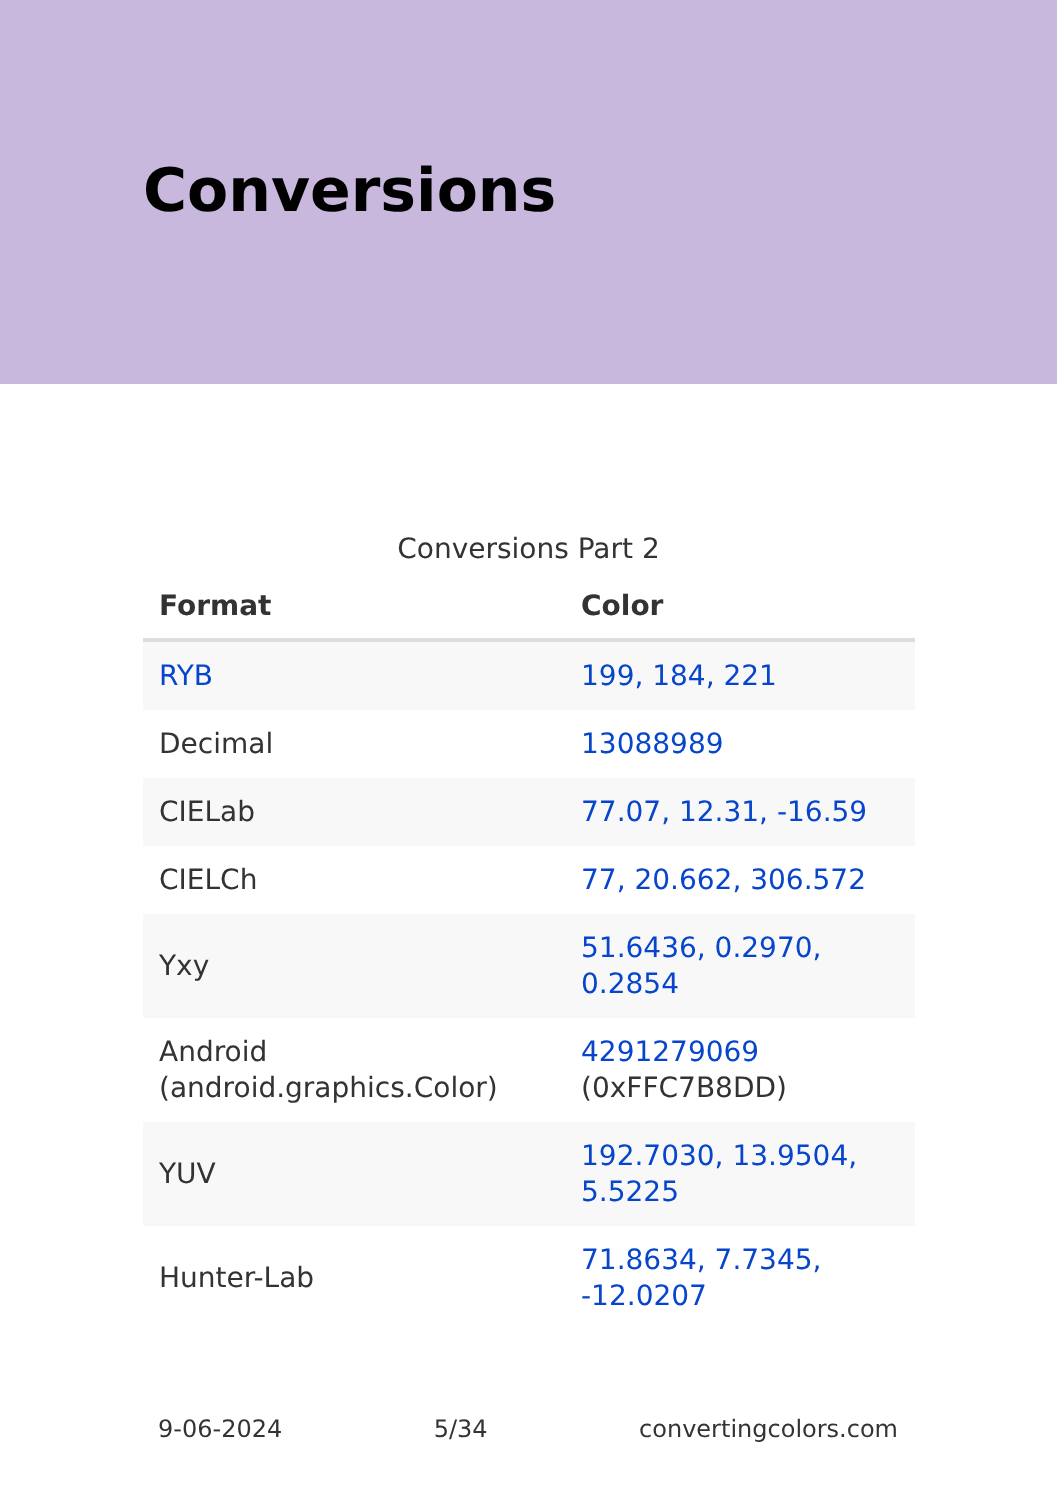Conversions
Conversions Part 2
| Format | Color |
| --- | --- |
| RYB | 199, 184, 221 |
| Decimal | 13088989 |
| CIELab | 77.07, 12.31, -16.59 |
| CIELCh | 77, 20.662, 306.572 |
| Yxy | 51.6436, 0.2970, 0.2854 |
| Android (android.graphics.Color) | 4291279069 (0xFFC7B8DD) |
| YUV | 192.7030, 13.9504, 5.5225 |
| Hunter-Lab | 71.8634, 7.7345, -12.0207 |
9-06-2024 5/34 convertingcolors.com